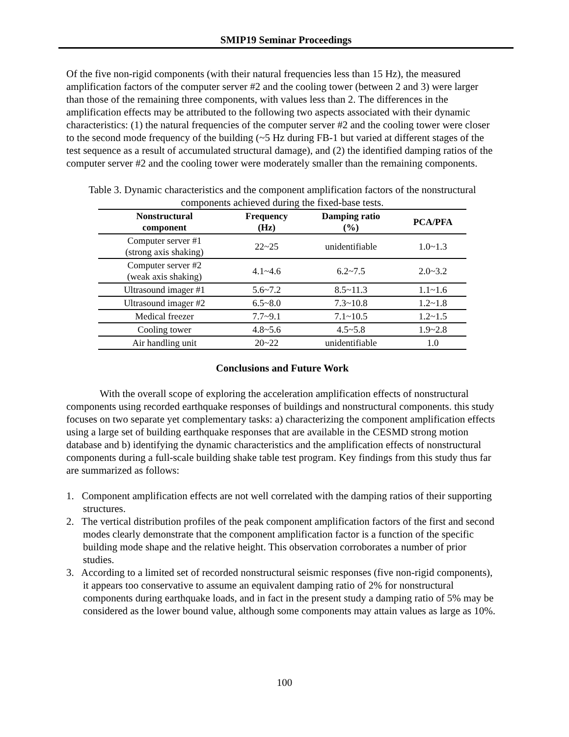SMIP19 Seminar Proceedings
Of the five non-rigid components (with their natural frequencies less than 15 Hz), the measured amplification factors of the computer server #2 and the cooling tower (between 2 and 3) were larger than those of the remaining three components, with values less than 2. The differences in the amplification effects may be attributed to the following two aspects associated with their dynamic characteristics: (1) the natural frequencies of the computer server #2 and the cooling tower were closer to the second mode frequency of the building (~5 Hz during FB-1 but varied at different stages of the test sequence as a result of accumulated structural damage), and (2) the identified damping ratios of the computer server #2 and the cooling tower were moderately smaller than the remaining components.
Table 3. Dynamic characteristics and the component amplification factors of the nonstructural components achieved during the fixed-base tests.
| Nonstructural component | Frequency (Hz) | Damping ratio (%) | PCA/PFA |
| --- | --- | --- | --- |
| Computer server #1 (strong axis shaking) | 22~25 | unidentifiable | 1.0~1.3 |
| Computer server #2 (weak axis shaking) | 4.1~4.6 | 6.2~7.5 | 2.0~3.2 |
| Ultrasound imager #1 | 5.6~7.2 | 8.5~11.3 | 1.1~1.6 |
| Ultrasound imager #2 | 6.5~8.0 | 7.3~10.8 | 1.2~1.8 |
| Medical freezer | 7.7~9.1 | 7.1~10.5 | 1.2~1.5 |
| Cooling tower | 4.8~5.6 | 4.5~5.8 | 1.9~2.8 |
| Air handling unit | 20~22 | unidentifiable | 1.0 |
Conclusions and Future Work
With the overall scope of exploring the acceleration amplification effects of nonstructural components using recorded earthquake responses of buildings and nonstructural components. this study focuses on two separate yet complementary tasks: a) characterizing the component amplification effects using a large set of building earthquake responses that are available in the CESMD strong motion database and b) identifying the dynamic characteristics and the amplification effects of nonstructural components during a full-scale building shake table test program. Key findings from this study thus far are summarized as follows:
1. Component amplification effects are not well correlated with the damping ratios of their supporting structures.
2. The vertical distribution profiles of the peak component amplification factors of the first and second modes clearly demonstrate that the component amplification factor is a function of the specific building mode shape and the relative height. This observation corroborates a number of prior studies.
3. According to a limited set of recorded nonstructural seismic responses (five non-rigid components), it appears too conservative to assume an equivalent damping ratio of 2% for nonstructural components during earthquake loads, and in fact in the present study a damping ratio of 5% may be considered as the lower bound value, although some components may attain values as large as 10%.
100